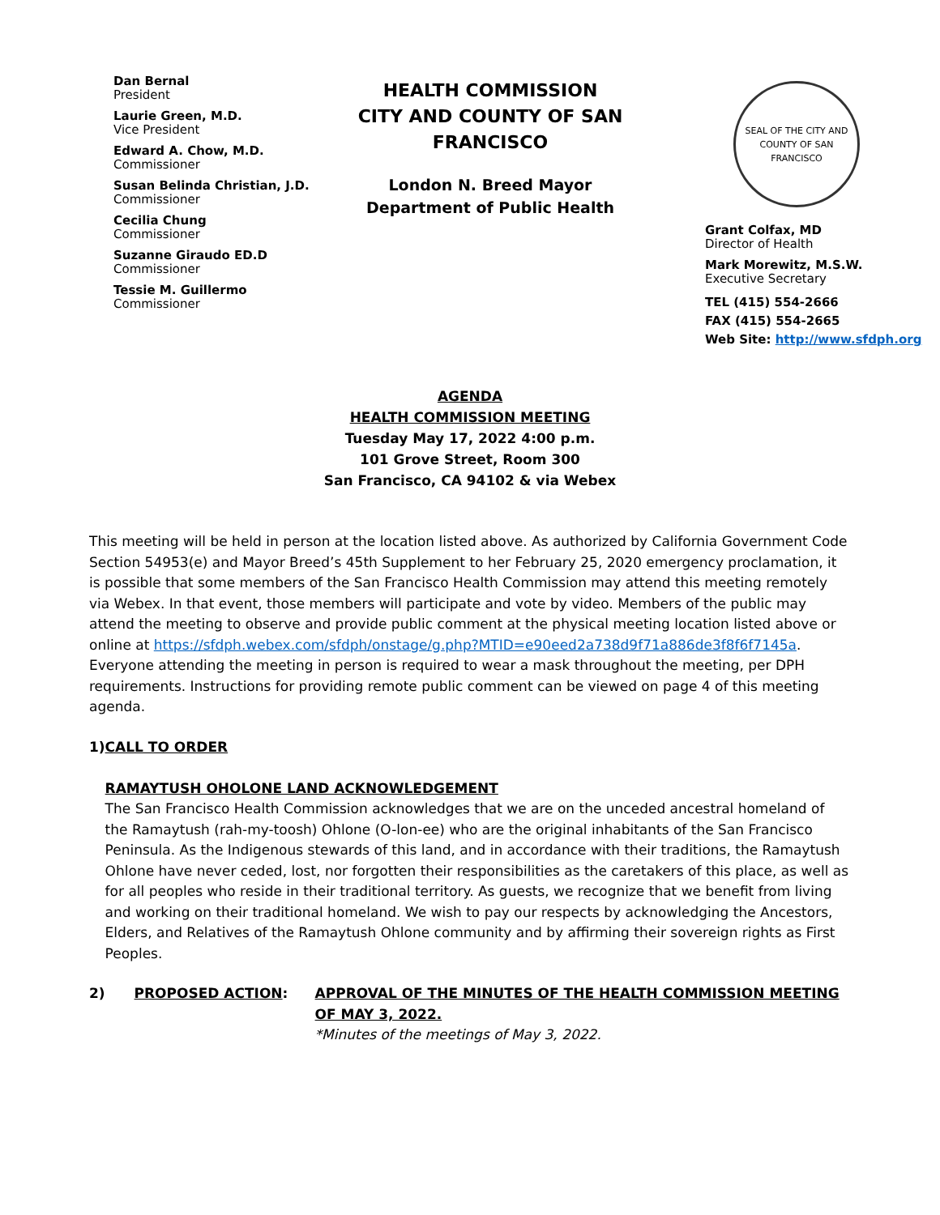Dan Bernal
President
Laurie Green, M.D.
Vice President
Edward A. Chow, M.D.
Commissioner
Susan Belinda Christian, J.D.
Commissioner
Cecilia Chung
Commissioner
Suzanne Giraudo ED.D
Commissioner
Tessie M. Guillermo
Commissioner
HEALTH COMMISSION
CITY AND COUNTY OF SAN
FRANCISCO
London N. Breed Mayor
Department of Public Health
SEAL OF THE CITY AND COUNTY OF SAN FRANCISCO
Grant Colfax, MD
Director of Health
Mark Morewitz, M.S.W.
Executive Secretary
TEL (415) 554-2666
FAX (415) 554-2665
Web Site: http://www.sfdph.org
AGENDA
HEALTH COMMISSION MEETING
Tuesday May 17, 2022 4:00 p.m.
101 Grove Street, Room 300
San Francisco, CA 94102 & via Webex
This meeting will be held in person at the location listed above. As authorized by California Government Code Section 54953(e) and Mayor Breed’s 45th Supplement to her February 25, 2020 emergency proclamation, it is possible that some members of the San Francisco Health Commission may attend this meeting remotely via Webex. In that event, those members will participate and vote by video. Members of the public may attend the meeting to observe and provide public comment at the physical meeting location listed above or online at https://sfdph.webex.com/sfdph/onstage/g.php?MTID=e90eed2a738d9f71a886de3f8f6f7145a. Everyone attending the meeting in person is required to wear a mask throughout the meeting, per DPH requirements. Instructions for providing remote public comment can be viewed on page 4 of this meeting agenda.
1) CALL TO ORDER
RAMAYTUSH OHOLONE LAND ACKNOWLEDGEMENT
The San Francisco Health Commission acknowledges that we are on the unceded ancestral homeland of the Ramaytush (rah-my-toosh) Ohlone (O-lon-ee) who are the original inhabitants of the San Francisco Peninsula. As the Indigenous stewards of this land, and in accordance with their traditions, the Ramaytush Ohlone have never ceded, lost, nor forgotten their responsibilities as the caretakers of this place, as well as for all peoples who reside in their traditional territory. As guests, we recognize that we benefit from living and working on their traditional homeland. We wish to pay our respects by acknowledging the Ancestors, Elders, and Relatives of the Ramaytush Ohlone community and by affirming their sovereign rights as First Peoples.
2) PROPOSED ACTION: APPROVAL OF THE MINUTES OF THE HEALTH COMMISSION MEETING OF MAY 3, 2022.
*Minutes of the meetings of May 3, 2022.